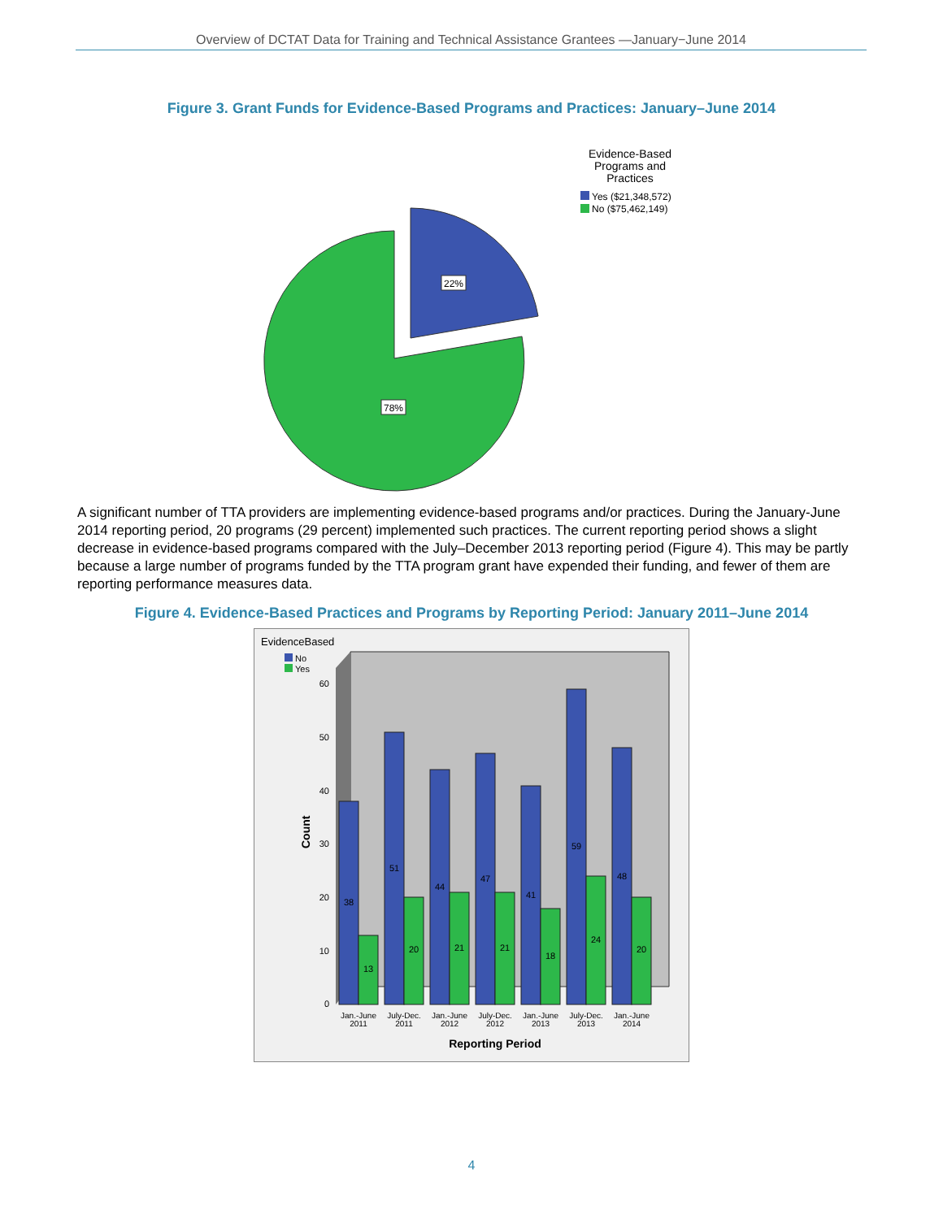Overview of DCTAT Data for Training and Technical Assistance Grantees —January−June 2014
Figure 3. Grant Funds for Evidence-Based Programs and Practices: January–June 2014
22%
78%
Evidence-Based
Programs and
Practices
Yes ($21,348,572)
No ($75,462,149)
A significant number of TTA providers are implementing evidence-based programs and/or practices. During the January-June 2014 reporting period, 20 programs (29 percent) implemented such practices. The current reporting period shows a slight decrease in evidence-based programs compared with the July–December 2013 reporting period (Figure 4). This may be partly because a large number of programs funded by the TTA program grant have expended their funding, and fewer of them are reporting performance measures data.
Figure 4. Evidence-Based Practices and Programs by Reporting Period: January 2011–June 2014
EvidenceBased
No
Yes
Count
0
10
20
30
40
50
60
38
13
51
20
44
21
47
21
41
18
59
24
48
20
Jan.-June
2011
July-Dec.
2011
Jan.-June
2012
July-Dec.
2012
Jan.-June
2013
July-Dec.
2013
Jan.-June
2014
Reporting Period
4